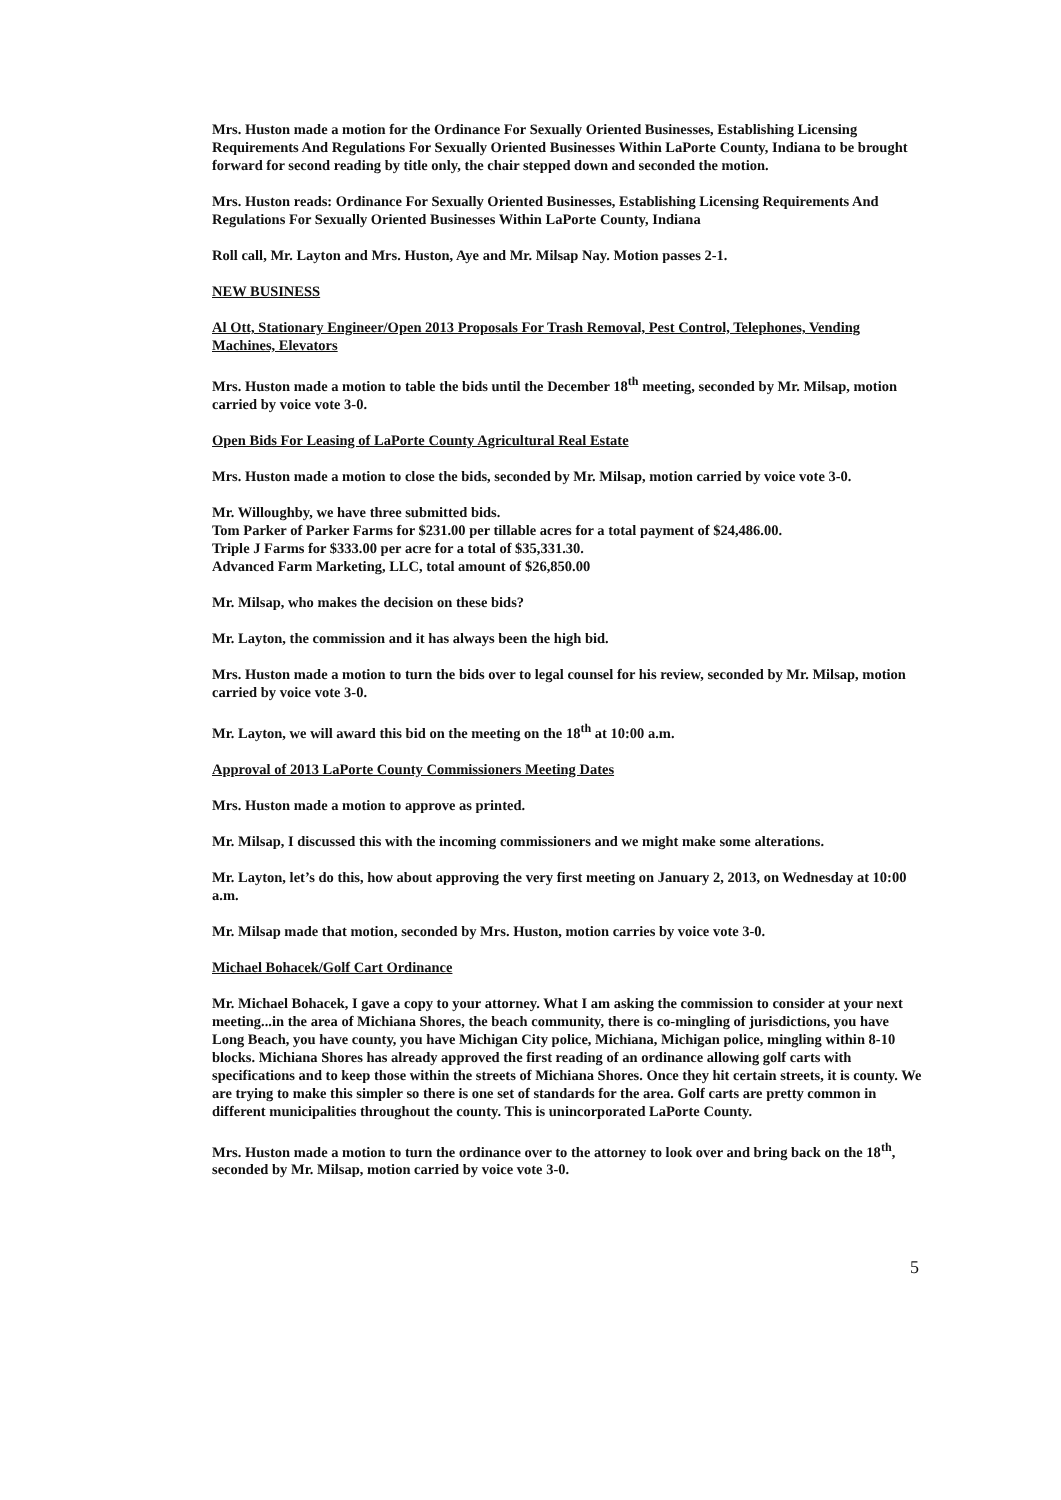Mrs. Huston made a motion for the Ordinance For Sexually Oriented Businesses, Establishing Licensing Requirements And Regulations For Sexually Oriented Businesses Within LaPorte County, Indiana to be brought forward for second reading by title only, the chair stepped down and seconded the motion.
Mrs. Huston reads: Ordinance For Sexually Oriented Businesses, Establishing Licensing Requirements And Regulations For Sexually Oriented Businesses Within LaPorte County, Indiana
Roll call, Mr. Layton and Mrs. Huston, Aye and Mr. Milsap Nay. Motion passes 2-1.
NEW BUSINESS
Al Ott, Stationary Engineer/Open 2013 Proposals For Trash Removal, Pest Control, Telephones, Vending Machines, Elevators
Mrs. Huston made a motion to table the bids until the December 18<sup>th</sup> meeting, seconded by Mr. Milsap, motion carried by voice vote 3-0.
Open Bids For Leasing of LaPorte County Agricultural Real Estate
Mrs. Huston made a motion to close the bids, seconded by Mr. Milsap, motion carried by voice vote 3-0.
Mr. Willoughby, we have three submitted bids.
Tom Parker of Parker Farms for $231.00 per tillable acres for a total payment of $24,486.00.
Triple J Farms for $333.00 per acre for a total of $35,331.30.
Advanced Farm Marketing, LLC, total amount of $26,850.00
Mr. Milsap, who makes the decision on these bids?
Mr. Layton, the commission and it has always been the high bid.
Mrs. Huston made a motion to turn the bids over to legal counsel for his review, seconded by Mr. Milsap, motion carried by voice vote 3-0.
Mr. Layton, we will award this bid on the meeting on the 18<sup>th</sup> at 10:00 a.m.
Approval of 2013 LaPorte County Commissioners Meeting Dates
Mrs. Huston made a motion to approve as printed.
Mr. Milsap, I discussed this with the incoming commissioners and we might make some alterations.
Mr. Layton, let’s do this, how about approving the very first meeting on January 2, 2013, on Wednesday at 10:00 a.m.
Mr. Milsap made that motion, seconded by Mrs. Huston, motion carries by voice vote 3-0.
Michael Bohacek/Golf Cart Ordinance
Mr. Michael Bohacek, I gave a copy to your attorney. What I am asking the commission to consider at your next meeting...in the area of Michiana Shores, the beach community, there is co-mingling of jurisdictions, you have Long Beach, you have county, you have Michigan City police, Michiana, Michigan police, mingling within 8-10 blocks. Michiana Shores has already approved the first reading of an ordinance allowing golf carts with specifications and to keep those within the streets of Michiana Shores. Once they hit certain streets, it is county. We are trying to make this simpler so there is one set of standards for the area. Golf carts are pretty common in different municipalities throughout the county. This is unincorporated LaPorte County.
Mrs. Huston made a motion to turn the ordinance over to the attorney to look over and bring back on the 18<sup>th</sup>, seconded by Mr. Milsap, motion carried by voice vote 3-0.
5